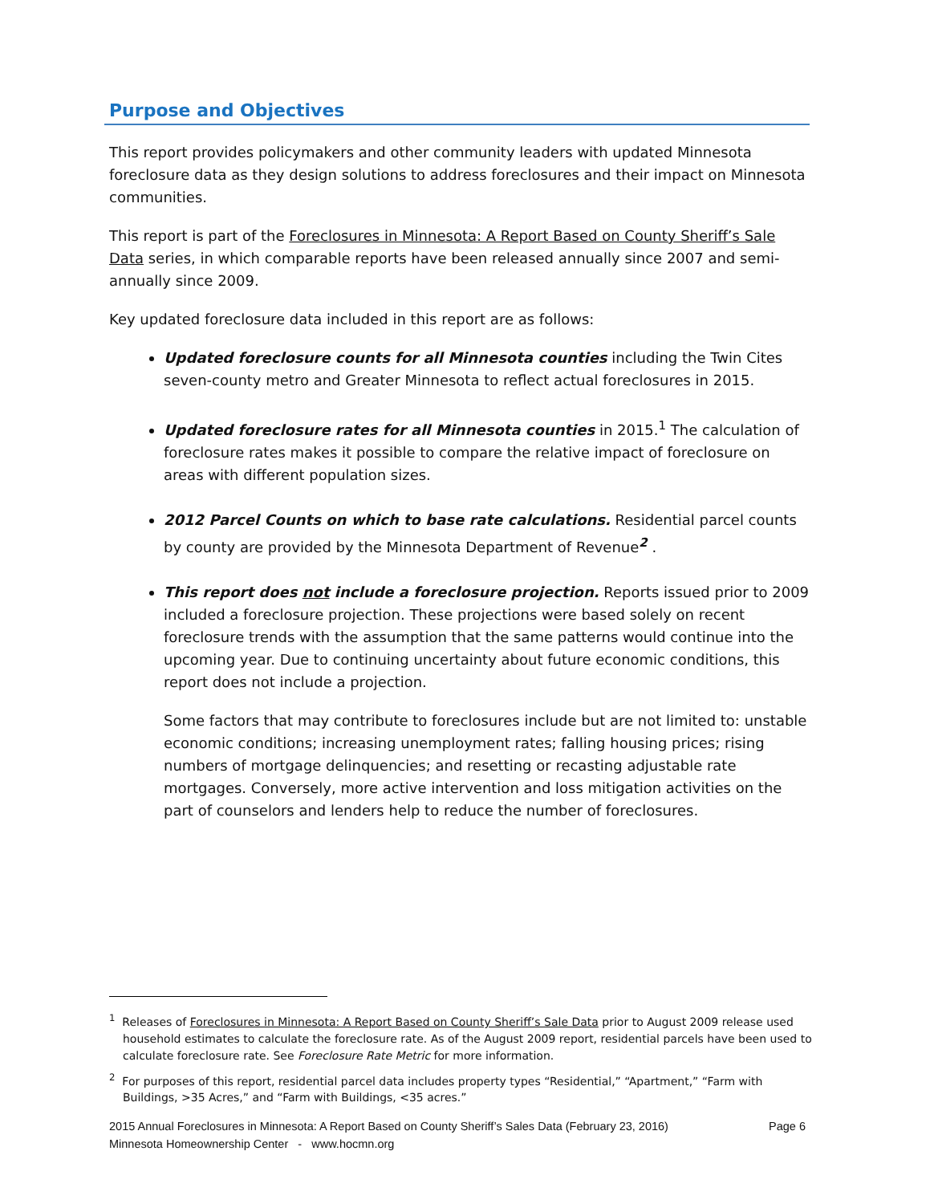Purpose and Objectives
This report provides policymakers and other community leaders with updated Minnesota foreclosure data as they design solutions to address foreclosures and their impact on Minnesota communities.
This report is part of the Foreclosures in Minnesota: A Report Based on County Sheriff’s Sale Data series, in which comparable reports have been released annually since 2007 and semi-annually since 2009.
Key updated foreclosure data included in this report are as follows:
Updated foreclosure counts for all Minnesota counties including the Twin Cites seven-county metro and Greater Minnesota to reflect actual foreclosures in 2015.
Updated foreclosure rates for all Minnesota counties in 2015.<sup>1</sup> The calculation of foreclosure rates makes it possible to compare the relative impact of foreclosure on areas with different population sizes.
2012 Parcel Counts on which to base rate calculations. Residential parcel counts by county are provided by the Minnesota Department of Revenue<sup>2</sup> .
This report does not include a foreclosure projection. Reports issued prior to 2009 included a foreclosure projection. These projections were based solely on recent foreclosure trends with the assumption that the same patterns would continue into the upcoming year. Due to continuing uncertainty about future economic conditions, this report does not include a projection.
Some factors that may contribute to foreclosures include but are not limited to: unstable economic conditions; increasing unemployment rates; falling housing prices; rising numbers of mortgage delinquencies; and resetting or recasting adjustable rate mortgages. Conversely, more active intervention and loss mitigation activities on the part of counselors and lenders help to reduce the number of foreclosures.
<sup>1</sup> Releases of Foreclosures in Minnesota: A Report Based on County Sheriff’s Sale Data prior to August 2009 release used household estimates to calculate the foreclosure rate. As of the August 2009 report, residential parcels have been used to calculate foreclosure rate. See Foreclosure Rate Metric for more information.
<sup>2</sup> For purposes of this report, residential parcel data includes property types “Residential,” “Apartment,” “Farm with Buildings, >35 Acres,” and “Farm with Buildings, <35 acres.”
2015 Annual Foreclosures in Minnesota: A Report Based on County Sheriff’s Sales Data (February 23, 2016) Page 6
Minnesota Homeownership Center - www.hocmn.org